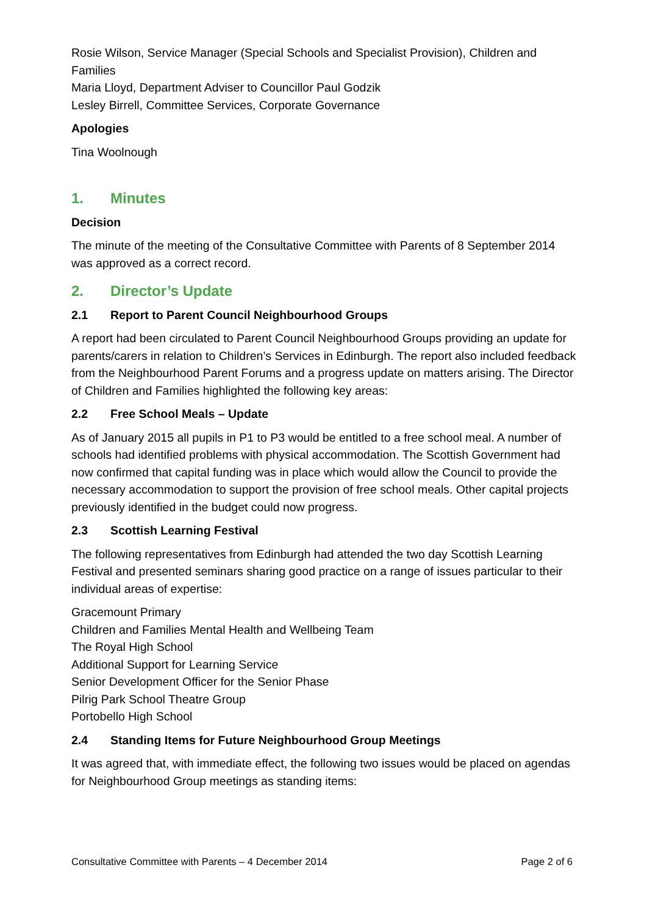Rosie Wilson, Service Manager (Special Schools and Specialist Provision), Children and Families
Maria Lloyd, Department Adviser to Councillor Paul Godzik
Lesley Birrell, Committee Services, Corporate Governance
Apologies
Tina Woolnough
1. Minutes
Decision
The minute of the meeting of the Consultative Committee with Parents of 8 September 2014 was approved as a correct record.
2. Director’s Update
2.1 Report to Parent Council Neighbourhood Groups
A report had been circulated to Parent Council Neighbourhood Groups providing an update for parents/carers in relation to Children’s Services in Edinburgh. The report also included feedback from the Neighbourhood Parent Forums and a progress update on matters arising. The Director of Children and Families highlighted the following key areas:
2.2 Free School Meals – Update
As of January 2015 all pupils in P1 to P3 would be entitled to a free school meal. A number of schools had identified problems with physical accommodation. The Scottish Government had now confirmed that capital funding was in place which would allow the Council to provide the necessary accommodation to support the provision of free school meals. Other capital projects previously identified in the budget could now progress.
2.3 Scottish Learning Festival
The following representatives from Edinburgh had attended the two day Scottish Learning Festival and presented seminars sharing good practice on a range of issues particular to their individual areas of expertise:
Gracemount Primary
Children and Families Mental Health and Wellbeing Team
The Royal High School
Additional Support for Learning Service
Senior Development Officer for the Senior Phase
Pilrig Park School Theatre Group
Portobello High School
2.4 Standing Items for Future Neighbourhood Group Meetings
It was agreed that, with immediate effect, the following two issues would be placed on agendas for Neighbourhood Group meetings as standing items:
Consultative Committee with Parents – 4 December 2014 Page 2 of 6